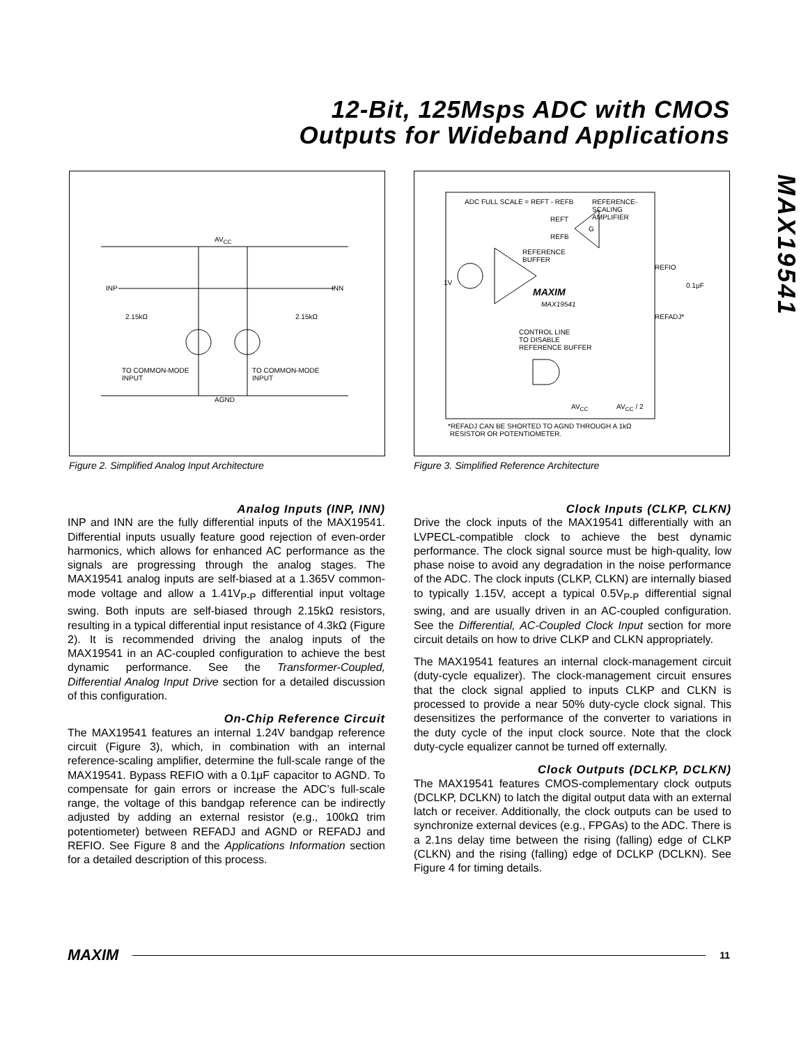12-Bit, 125Msps ADC with CMOS
Outputs for Wideband Applications
MAX19541
AV<sub>CC</sub>
INP INN
2.15kΩ 2.15kΩ
TO COMMON-MODE
INPUT
TO COMMON-MODE
INPUT
AGND
Figure 2. Simplified Analog Input Architecture
ADC FULL SCALE = REFT - REFB REFERENCE-
SCALING
AMPLIFIER REFT
G
REFB
REFERENCE
BUFFER
REFIO
1V 0.1μF
MAXIM
MAX19541
REFADJ*
CONTROL LINE
TO DISABLE
REFERENCE BUFFER
AV<sub>CC</sub> AV<sub>CC</sub> / 2
*REFADJ CAN BE SHORTED TO AGND THROUGH A 1kΩ
RESISTOR OR POTENTIOMETER.
Figure 3. Simplified Reference Architecture
Analog Inputs (INP, INN)
INP and INN are the fully differential inputs of the MAX19541. Differential inputs usually feature good rejection of even-order harmonics, which allows for enhanced AC performance as the signals are progressing through the analog stages. The MAX19541 analog inputs are self-biased at a 1.365V common-mode voltage and allow a 1.41V<sub>P-P</sub> differential input voltage swing. Both inputs are self-biased through 2.15kΩ resistors, resulting in a typical differential input resistance of 4.3kΩ (Figure 2). It is recommended driving the analog inputs of the MAX19541 in an AC-coupled configuration to achieve the best dynamic performance. See the Transformer-Coupled, Differential Analog Input Drive section for a detailed discussion of this configuration.
On-Chip Reference Circuit
The MAX19541 features an internal 1.24V bandgap reference circuit (Figure 3), which, in combination with an internal reference-scaling amplifier, determine the full-scale range of the MAX19541. Bypass REFIO with a 0.1µF capacitor to AGND. To compensate for gain errors or increase the ADC’s full-scale range, the voltage of this bandgap reference can be indirectly adjusted by adding an external resistor (e.g., 100kΩ trim potentiometer) between REFADJ and AGND or REFADJ and REFIO. See Figure 8 and the Applications Information section for a detailed description of this process.
Clock Inputs (CLKP, CLKN)
Drive the clock inputs of the MAX19541 differentially with an LVPECL-compatible clock to achieve the best dynamic performance. The clock signal source must be high-quality, low phase noise to avoid any degradation in the noise performance of the ADC. The clock inputs (CLKP, CLKN) are internally biased to typically 1.15V, accept a typical 0.5V<sub>P-P</sub> differential signal swing, and are usually driven in an AC-coupled configuration. See the Differential, AC-Coupled Clock Input section for more circuit details on how to drive CLKP and CLKN appropriately.
The MAX19541 features an internal clock-management circuit (duty-cycle equalizer). The clock-management circuit ensures that the clock signal applied to inputs CLKP and CLKN is processed to provide a near 50% duty-cycle clock signal. This desensitizes the performance of the converter to variations in the duty cycle of the input clock source. Note that the clock duty-cycle equalizer cannot be turned off externally.
Clock Outputs (DCLKP, DCLKN)
The MAX19541 features CMOS-complementary clock outputs (DCLKP, DCLKN) to latch the digital output data with an external latch or receiver. Additionally, the clock outputs can be used to synchronize external devices (e.g., FPGAs) to the ADC. There is a 2.1ns delay time between the rising (falling) edge of CLKP (CLKN) and the rising (falling) edge of DCLKP (DCLKN). See Figure 4 for timing details.
MAXIM 11